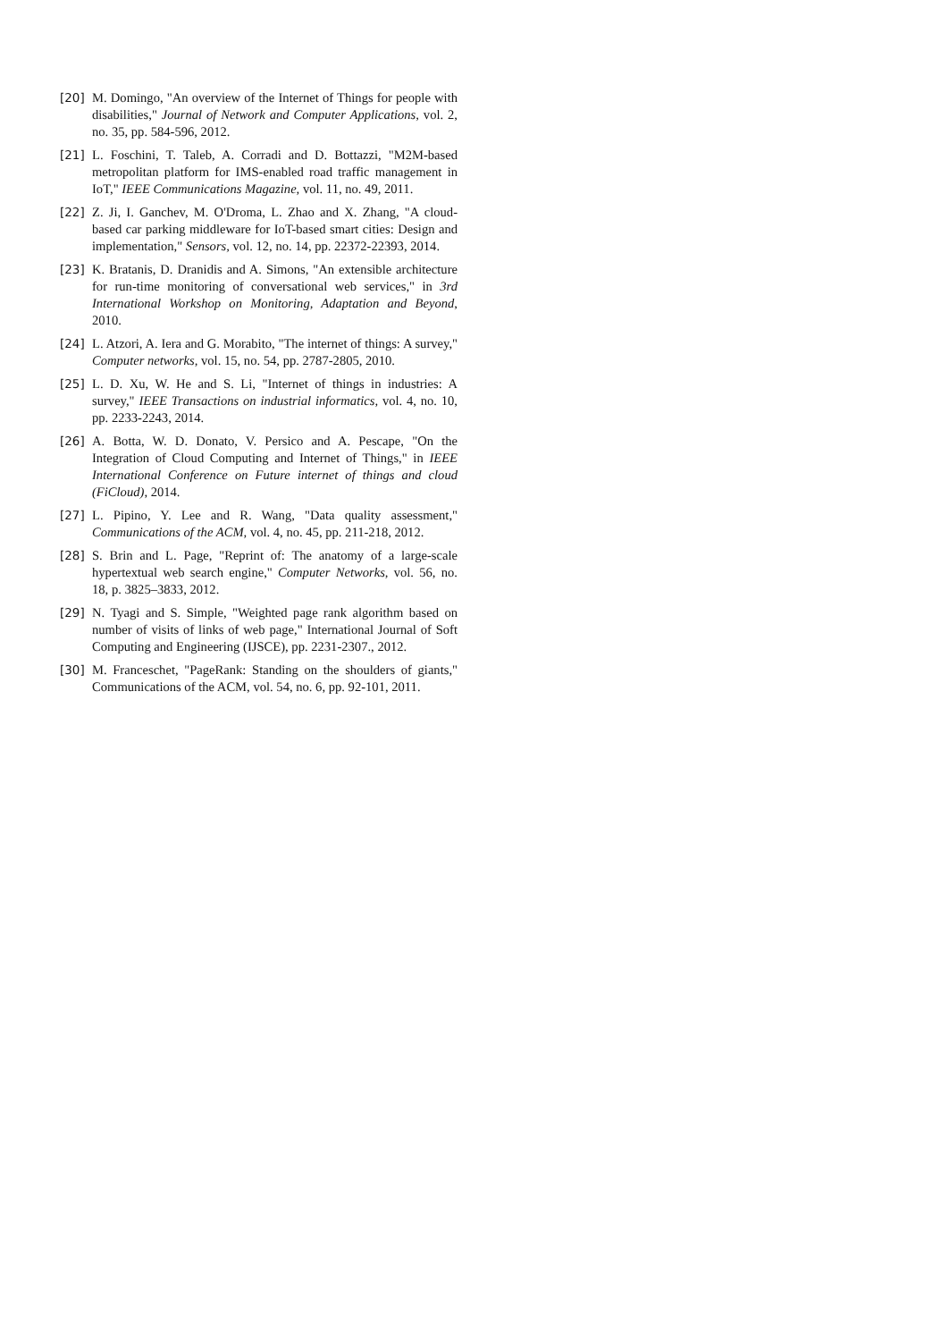[20] M. Domingo, "An overview of the Internet of Things for people with disabilities," Journal of Network and Computer Applications, vol. 2, no. 35, pp. 584-596, 2012.
[21] L. Foschini, T. Taleb, A. Corradi and D. Bottazzi, "M2M-based metropolitan platform for IMS-enabled road traffic management in IoT," IEEE Communications Magazine, vol. 11, no. 49, 2011.
[22] Z. Ji, I. Ganchev, M. O'Droma, L. Zhao and X. Zhang, "A cloud-based car parking middleware for IoT-based smart cities: Design and implementation," Sensors, vol. 12, no. 14, pp. 22372-22393, 2014.
[23] K. Bratanis, D. Dranidis and A. Simons, "An extensible architecture for run-time monitoring of conversational web services," in 3rd International Workshop on Monitoring, Adaptation and Beyond, 2010.
[24] L. Atzori, A. Iera and G. Morabito, "The internet of things: A survey," Computer networks, vol. 15, no. 54, pp. 2787-2805, 2010.
[25] L. D. Xu, W. He and S. Li, "Internet of things in industries: A survey," IEEE Transactions on industrial informatics, vol. 4, no. 10, pp. 2233-2243, 2014.
[26] A. Botta, W. D. Donato, V. Persico and A. Pescape, "On the Integration of Cloud Computing and Internet of Things," in IEEE International Conference on Future internet of things and cloud (FiCloud), 2014.
[27] L. Pipino, Y. Lee and R. Wang, "Data quality assessment," Communications of the ACM, vol. 4, no. 45, pp. 211-218, 2012.
[28] S. Brin and L. Page, "Reprint of: The anatomy of a large-scale hypertextual web search engine," Computer Networks, vol. 56, no. 18, p. 3825–3833, 2012.
[29] N. Tyagi and S. Simple, "Weighted page rank algorithm based on number of visits of links of web page," International Journal of Soft Computing and Engineering (IJSCE), pp. 2231-2307., 2012.
[30] M. Franceschet, "PageRank: Standing on the shoulders of giants," Communications of the ACM, vol. 54, no. 6, pp. 92-101, 2011.